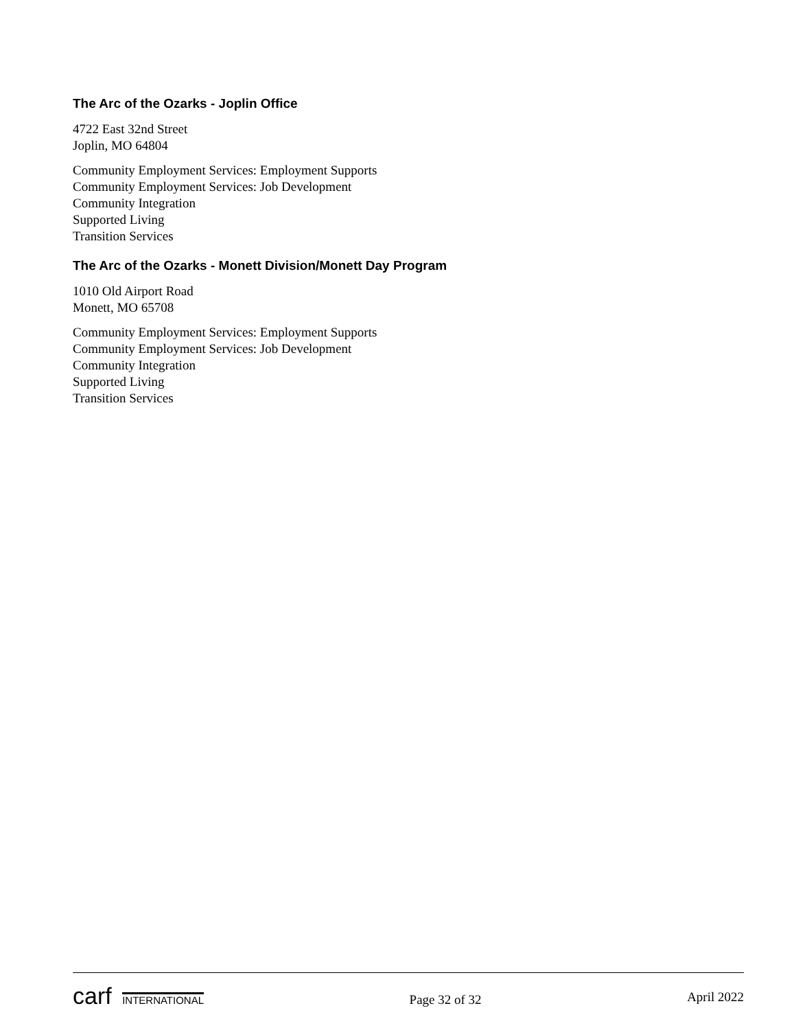The Arc of the Ozarks - Joplin Office
4722 East 32nd Street
Joplin, MO 64804
Community Employment Services: Employment Supports
Community Employment Services: Job Development
Community Integration
Supported Living
Transition Services
The Arc of the Ozarks - Monett Division/Monett Day Program
1010 Old Airport Road
Monett, MO 65708
Community Employment Services: Employment Supports
Community Employment Services: Job Development
Community Integration
Supported Living
Transition Services
carf INTERNATIONAL
Page 32 of 32
April 2022